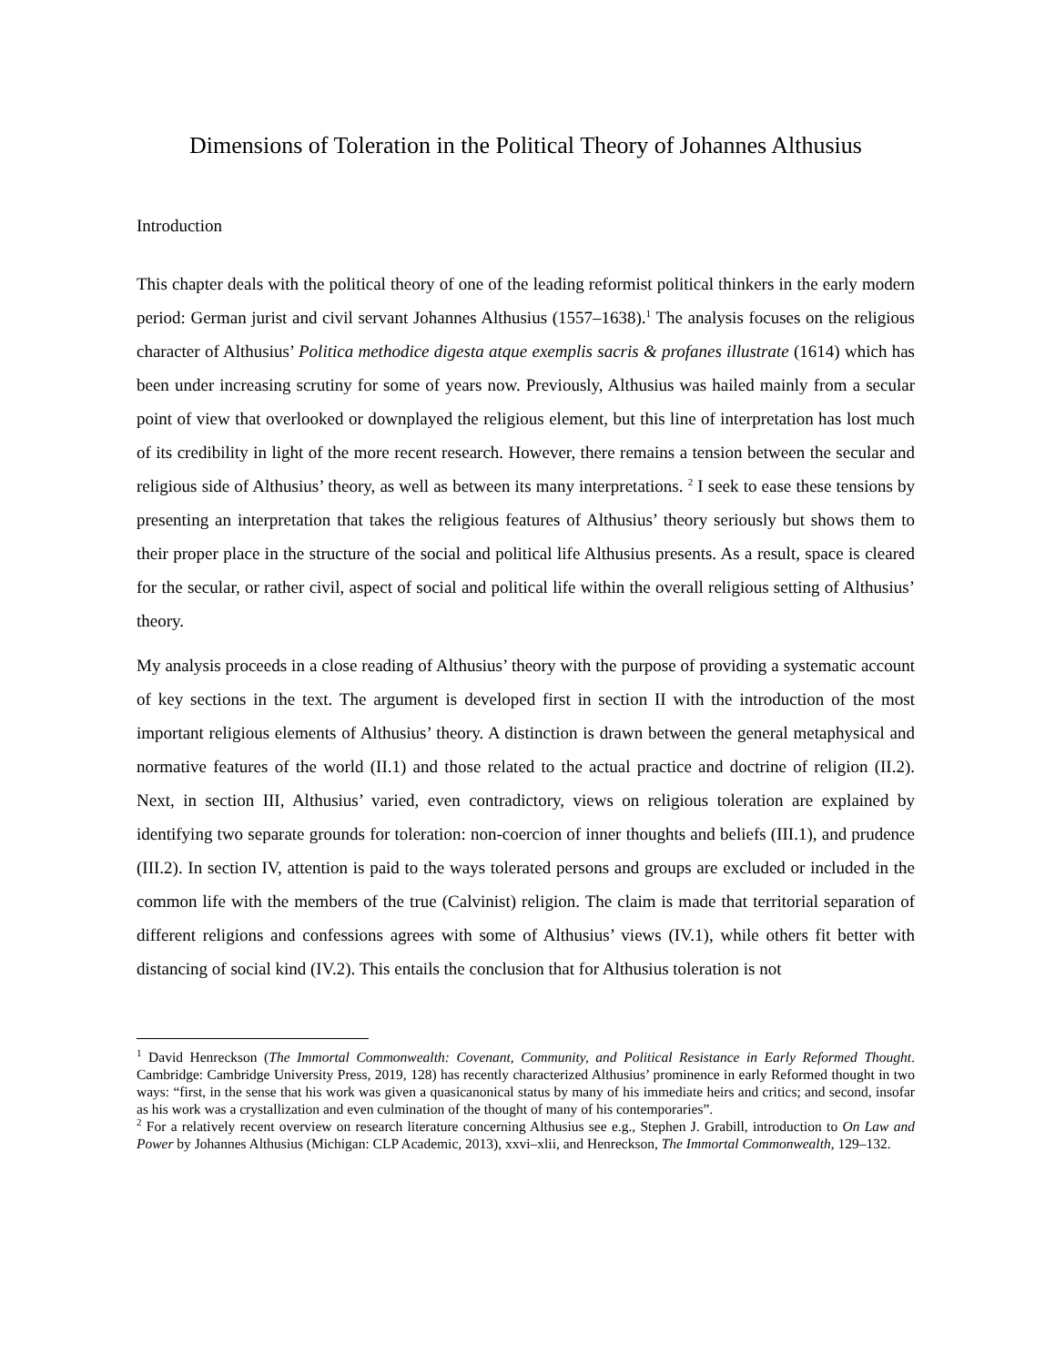Dimensions of Toleration in the Political Theory of Johannes Althusius
Introduction
This chapter deals with the political theory of one of the leading reformist political thinkers in the early modern period: German jurist and civil servant Johannes Althusius (1557–1638).<sup>1</sup> The analysis focuses on the religious character of Althusius’ Politica methodice digesta atque exemplis sacris & profanes illustrate (1614) which has been under increasing scrutiny for some of years now. Previously, Althusius was hailed mainly from a secular point of view that overlooked or downplayed the religious element, but this line of interpretation has lost much of its credibility in light of the more recent research. However, there remains a tension between the secular and religious side of Althusius’ theory, as well as between its many interpretations. <sup>2</sup> I seek to ease these tensions by presenting an interpretation that takes the religious features of Althusius’ theory seriously but shows them to their proper place in the structure of the social and political life Althusius presents. As a result, space is cleared for the secular, or rather civil, aspect of social and political life within the overall religious setting of Althusius’ theory.
My analysis proceeds in a close reading of Althusius’ theory with the purpose of providing a systematic account of key sections in the text. The argument is developed first in section II with the introduction of the most important religious elements of Althusius’ theory. A distinction is drawn between the general metaphysical and normative features of the world (II.1) and those related to the actual practice and doctrine of religion (II.2). Next, in section III, Althusius’ varied, even contradictory, views on religious toleration are explained by identifying two separate grounds for toleration: non-coercion of inner thoughts and beliefs (III.1), and prudence (III.2). In section IV, attention is paid to the ways tolerated persons and groups are excluded or included in the common life with the members of the true (Calvinist) religion. The claim is made that territorial separation of different religions and confessions agrees with some of Althusius’ views (IV.1), while others fit better with distancing of social kind (IV.2). This entails the conclusion that for Althusius toleration is not
<sup>1</sup> David Henreckson (The Immortal Commonwealth: Covenant, Community, and Political Resistance in Early Reformed Thought. Cambridge: Cambridge University Press, 2019, 128) has recently characterized Althusius’ prominence in early Reformed thought in two ways: “first, in the sense that his work was given a quasicanonical status by many of his immediate heirs and critics; and second, insofar as his work was a crystallization and even culmination of the thought of many of his contemporaries”.
<sup>2</sup> For a relatively recent overview on research literature concerning Althusius see e.g., Stephen J. Grabill, introduction to On Law and Power by Johannes Althusius (Michigan: CLP Academic, 2013), xxvi–xlii, and Henreckson, The Immortal Commonwealth, 129–132.